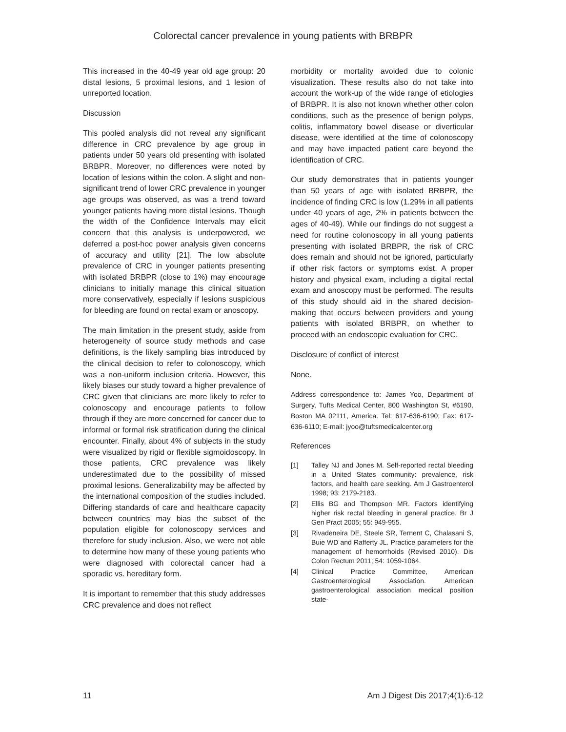Colorectal cancer prevalence in young patients with BRBPR
This increased in the 40-49 year old age group: 20 distal lesions, 5 proximal lesions, and 1 lesion of unreported location.
Discussion
This pooled analysis did not reveal any significant difference in CRC prevalence by age group in patients under 50 years old presenting with isolated BRBPR. Moreover, no differences were noted by location of lesions within the colon. A slight and non-significant trend of lower CRC prevalence in younger age groups was observed, as was a trend toward younger patients having more distal lesions. Though the width of the Confidence Intervals may elicit concern that this analysis is underpowered, we deferred a post-hoc power analysis given concerns of accuracy and utility [21]. The low absolute prevalence of CRC in younger patients presenting with isolated BRBPR (close to 1%) may encourage clinicians to initially manage this clinical situation more conservatively, especially if lesions suspicious for bleeding are found on rectal exam or anoscopy.
The main limitation in the present study, aside from heterogeneity of source study methods and case definitions, is the likely sampling bias introduced by the clinical decision to refer to colonoscopy, which was a non-uniform inclusion criteria. However, this likely biases our study toward a higher prevalence of CRC given that clinicians are more likely to refer to colonoscopy and encourage patients to follow through if they are more concerned for cancer due to informal or formal risk stratification during the clinical encounter. Finally, about 4% of subjects in the study were visualized by rigid or flexible sigmoidoscopy. In those patients, CRC prevalence was likely underestimated due to the possibility of missed proximal lesions. Generalizability may be affected by the international composition of the studies included. Differing standards of care and healthcare capacity between countries may bias the subset of the population eligible for colonoscopy services and therefore for study inclusion. Also, we were not able to determine how many of these young patients who were diagnosed with colorectal cancer had a sporadic vs. hereditary form.
It is important to remember that this study addresses CRC prevalence and does not reflect
morbidity or mortality avoided due to colonic visualization. These results also do not take into account the work-up of the wide range of etiologies of BRBPR. It is also not known whether other colon conditions, such as the presence of benign polyps, colitis, inflammatory bowel disease or diverticular disease, were identified at the time of colonoscopy and may have impacted patient care beyond the identification of CRC.
Our study demonstrates that in patients younger than 50 years of age with isolated BRBPR, the incidence of finding CRC is low (1.29% in all patients under 40 years of age, 2% in patients between the ages of 40-49). While our findings do not suggest a need for routine colonoscopy in all young patients presenting with isolated BRBPR, the risk of CRC does remain and should not be ignored, particularly if other risk factors or symptoms exist. A proper history and physical exam, including a digital rectal exam and anoscopy must be performed. The results of this study should aid in the shared decision-making that occurs between providers and young patients with isolated BRBPR, on whether to proceed with an endoscopic evaluation for CRC.
Disclosure of conflict of interest
None.
Address correspondence to: James Yoo, Department of Surgery, Tufts Medical Center, 800 Washington St, #6190, Boston MA 02111, America. Tel: 617-636-6190; Fax: 617-636-6110; E-mail: jyoo@tuftsmedicalcenter.org
References
[1] Talley NJ and Jones M. Self-reported rectal bleeding in a United States community: prevalence, risk factors, and health care seeking. Am J Gastroenterol 1998; 93: 2179-2183.
[2] Ellis BG and Thompson MR. Factors identifying higher risk rectal bleeding in general practice. Br J Gen Pract 2005; 55: 949-955.
[3] Rivadeneira DE, Steele SR, Ternent C, Chalasani S, Buie WD and Rafferty JL. Practice parameters for the management of hemorrhoids (Revised 2010). Dis Colon Rectum 2011; 54: 1059-1064.
[4] Clinical Practice Committee, American Gastroenterological Association. American gastroenterological association medical position state-
11 Am J Digest Dis 2017;4(1):6-12